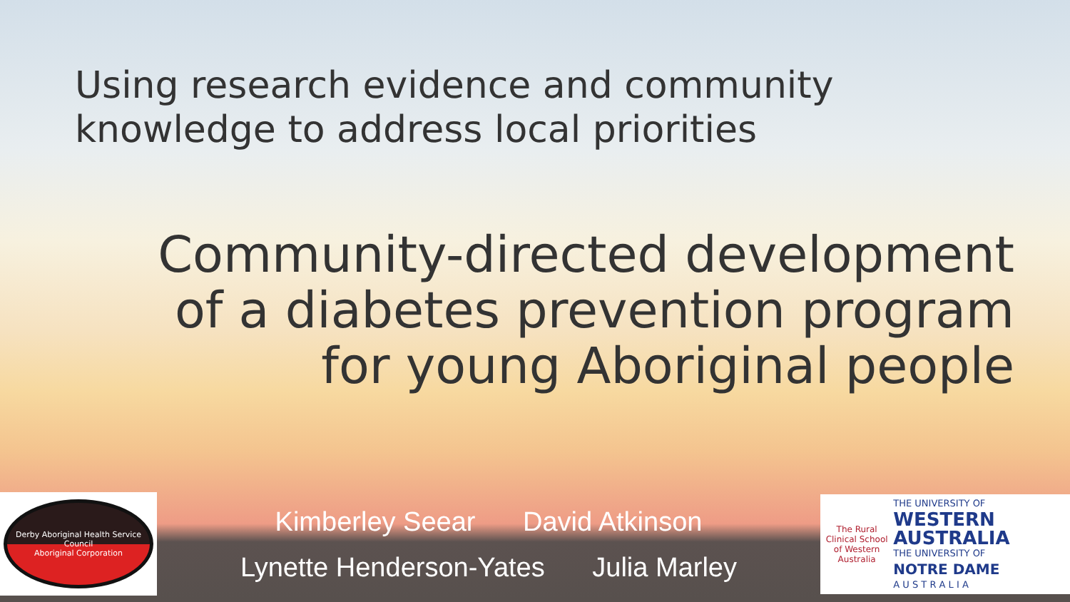Using research evidence and community
knowledge to address local priorities
Community-directed development
of a diabetes prevention program
for young Aboriginal people
Derby Aboriginal Health Service Council
Aboriginal Corporation
Kimberley Seear David Atkinson
Lynette Henderson-Yates Julia Marley
The Rural Clinical School of Western Australia
THE UNIVERSITY OF
WESTERN AUSTRALIA
THE UNIVERSITY OF
NOTRE DAME
A U S T R A L I A